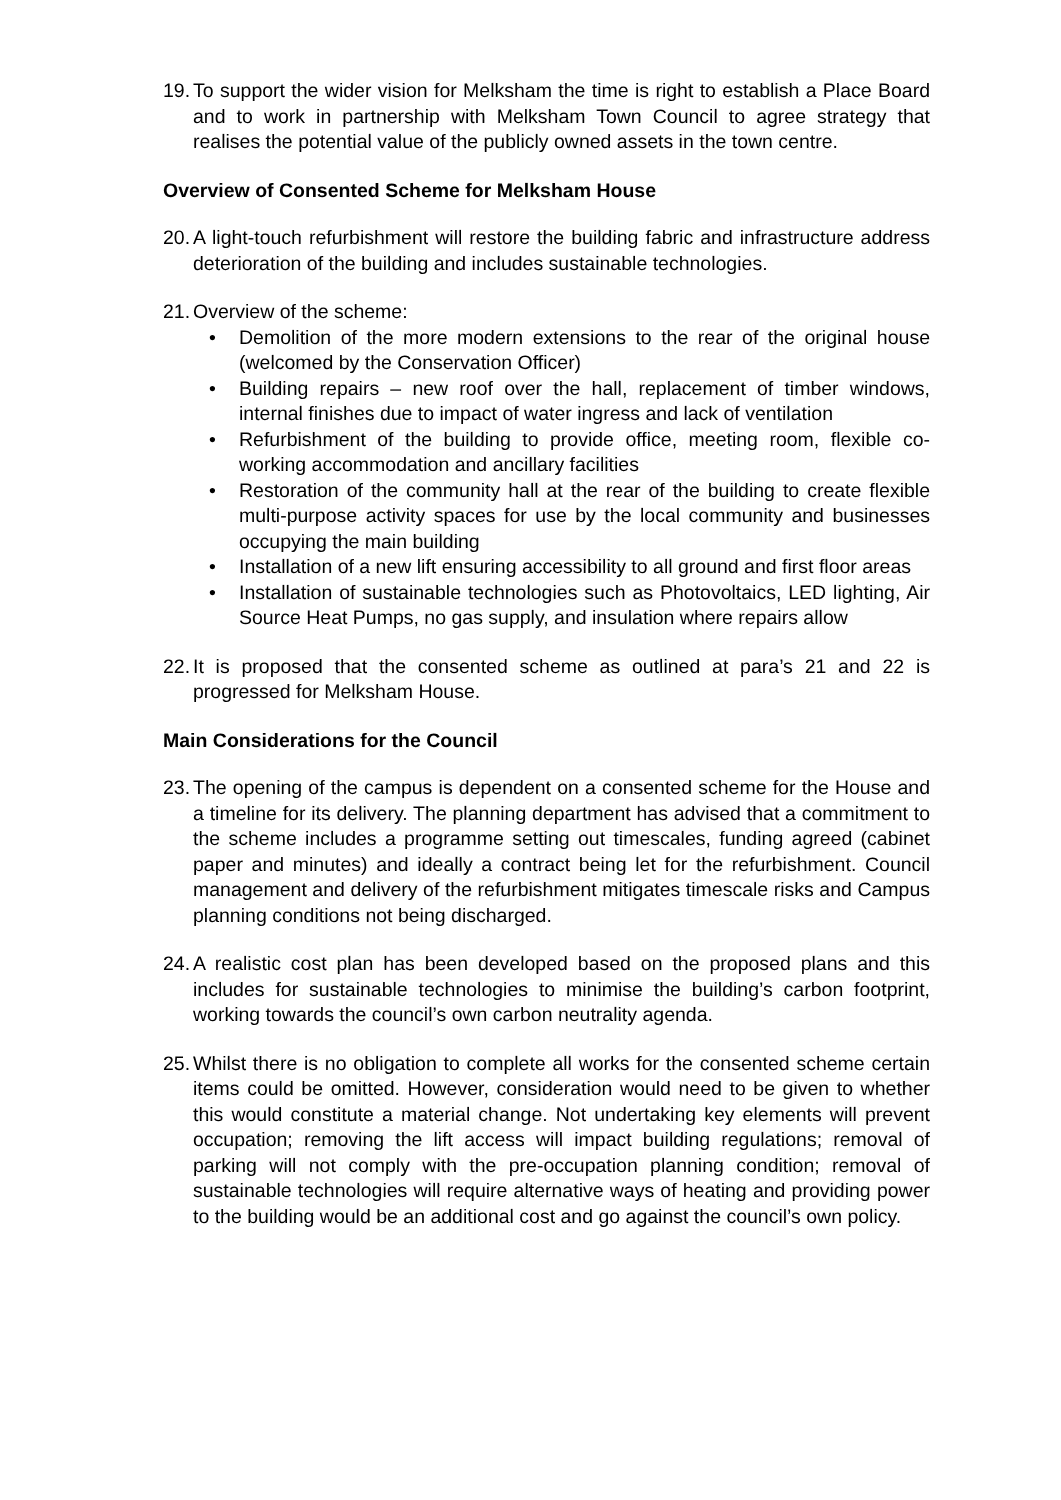19.
To support the wider vision for Melksham the time is right to establish a Place Board and to work in partnership with Melksham Town Council to agree strategy that realises the potential value of the publicly owned assets in the town centre.
Overview of Consented Scheme for Melksham House
20.
A light-touch refurbishment will restore the building fabric and infrastructure address deterioration of the building and includes sustainable technologies.
21.
Overview of the scheme:
• Demolition of the more modern extensions to the rear of the original house (welcomed by the Conservation Officer)
• Building repairs – new roof over the hall, replacement of timber windows, internal finishes due to impact of water ingress and lack of ventilation
• Refurbishment of the building to provide office, meeting room, flexible co-working accommodation and ancillary facilities
• Restoration of the community hall at the rear of the building to create flexible multi-purpose activity spaces for use by the local community and businesses occupying the main building
• Installation of a new lift ensuring accessibility to all ground and first floor areas
• Installation of sustainable technologies such as Photovoltaics, LED lighting, Air Source Heat Pumps, no gas supply, and insulation where repairs allow
22.
It is proposed that the consented scheme as outlined at para’s 21 and 22 is progressed for Melksham House.
Main Considerations for the Council
23.
The opening of the campus is dependent on a consented scheme for the House and a timeline for its delivery. The planning department has advised that a commitment to the scheme includes a programme setting out timescales, funding agreed (cabinet paper and minutes) and ideally a contract being let for the refurbishment. Council management and delivery of the refurbishment mitigates timescale risks and Campus planning conditions not being discharged.
24.
A realistic cost plan has been developed based on the proposed plans and this includes for sustainable technologies to minimise the building’s carbon footprint, working towards the council’s own carbon neutrality agenda.
25.
Whilst there is no obligation to complete all works for the consented scheme certain items could be omitted. However, consideration would need to be given to whether this would constitute a material change. Not undertaking key elements will prevent occupation; removing the lift access will impact building regulations; removal of parking will not comply with the pre-occupation planning condition; removal of sustainable technologies will require alternative ways of heating and providing power to the building would be an additional cost and go against the council’s own policy.